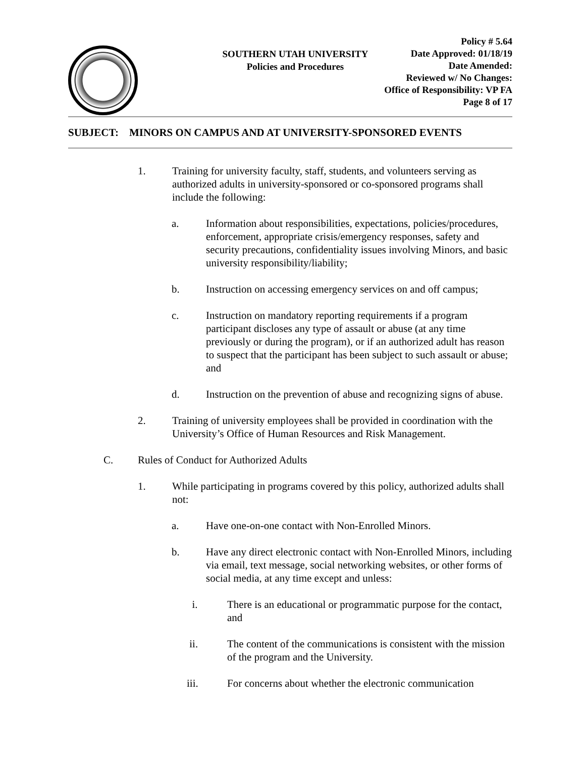SOUTHERN UTAH UNIVERSITY
Policies and Procedures
Policy # 5.64
Date Approved: 01/18/19
Date Amended:
Reviewed w/ No Changes:
Office of Responsibility: VP FA
Page 8 of 17
SUBJECT: MINORS ON CAMPUS AND AT UNIVERSITY-SPONSORED EVENTS
1. Training for university faculty, staff, students, and volunteers serving as authorized adults in university-sponsored or co-sponsored programs shall include the following:
a. Information about responsibilities, expectations, policies/procedures, enforcement, appropriate crisis/emergency responses, safety and security precautions, confidentiality issues involving Minors, and basic university responsibility/liability;
b. Instruction on accessing emergency services on and off campus;
c. Instruction on mandatory reporting requirements if a program participant discloses any type of assault or abuse (at any time previously or during the program), or if an authorized adult has reason to suspect that the participant has been subject to such assault or abuse; and
d. Instruction on the prevention of abuse and recognizing signs of abuse.
2. Training of university employees shall be provided in coordination with the University’s Office of Human Resources and Risk Management.
C. Rules of Conduct for Authorized Adults
1. While participating in programs covered by this policy, authorized adults shall not:
a. Have one-on-one contact with Non-Enrolled Minors.
b. Have any direct electronic contact with Non-Enrolled Minors, including via email, text message, social networking websites, or other forms of social media, at any time except and unless:
i. There is an educational or programmatic purpose for the contact, and
ii. The content of the communications is consistent with the mission of the program and the University.
iii. For concerns about whether the electronic communication